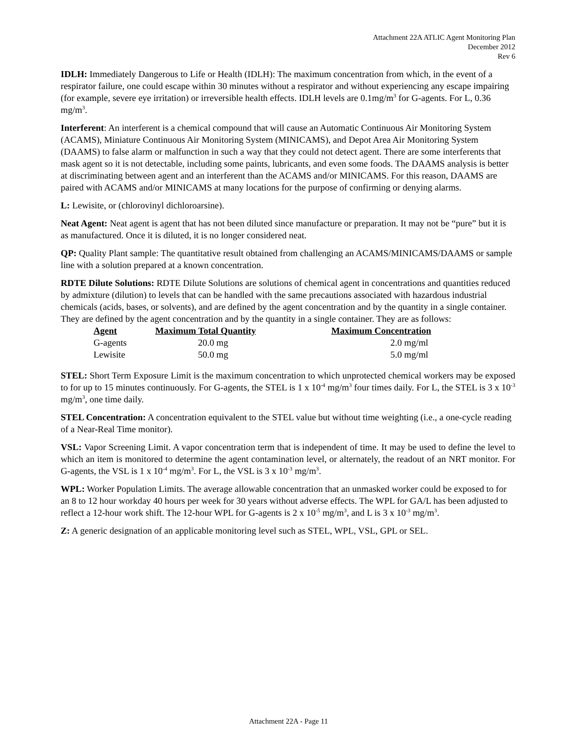Attachment 22A ATLIC Agent Monitoring Plan
December 2012
Rev 6
IDLH: Immediately Dangerous to Life or Health (IDLH): The maximum concentration from which, in the event of a respirator failure, one could escape within 30 minutes without a respirator and without experiencing any escape impairing (for example, severe eye irritation) or irreversible health effects. IDLH levels are 0.1mg/m<sup>3</sup> for G-agents. For L, 0.36 mg/m<sup>3</sup>.
Interferent: An interferent is a chemical compound that will cause an Automatic Continuous Air Monitoring System (ACAMS), Miniature Continuous Air Monitoring System (MINICAMS), and Depot Area Air Monitoring System (DAAMS) to false alarm or malfunction in such a way that they could not detect agent. There are some interferents that mask agent so it is not detectable, including some paints, lubricants, and even some foods. The DAAMS analysis is better at discriminating between agent and an interferent than the ACAMS and/or MINICAMS. For this reason, DAAMS are paired with ACAMS and/or MINICAMS at many locations for the purpose of confirming or denying alarms.
L: Lewisite, or (chlorovinyl dichloroarsine).
Neat Agent: Neat agent is agent that has not been diluted since manufacture or preparation. It may not be “pure” but it is as manufactured. Once it is diluted, it is no longer considered neat.
QP: Quality Plant sample: The quantitative result obtained from challenging an ACAMS/MINICAMS/DAAMS or sample line with a solution prepared at a known concentration.
RDTE Dilute Solutions: RDTE Dilute Solutions are solutions of chemical agent in concentrations and quantities reduced by admixture (dilution) to levels that can be handled with the same precautions associated with hazardous industrial chemicals (acids, bases, or solvents), and are defined by the agent concentration and by the quantity in a single container. They are defined by the agent concentration and by the quantity in a single container. They are as follows:
| Agent | Maximum Total Quantity | Maximum Concentration |
| --- | --- | --- |
| G-agents | 20.0 mg | 2.0 mg/ml |
| Lewisite | 50.0 mg | 5.0 mg/ml |
STEL: Short Term Exposure Limit is the maximum concentration to which unprotected chemical workers may be exposed to for up to 15 minutes continuously. For G-agents, the STEL is 1 x 10<sup>-4</sup> mg/m<sup>3</sup> four times daily. For L, the STEL is 3 x 10<sup>-3</sup> mg/m<sup>3</sup>, one time daily.
STEL Concentration: A concentration equivalent to the STEL value but without time weighting (i.e., a one-cycle reading of a Near-Real Time monitor).
VSL: Vapor Screening Limit. A vapor concentration term that is independent of time. It may be used to define the level to which an item is monitored to determine the agent contamination level, or alternately, the readout of an NRT monitor. For G-agents, the VSL is 1 x 10<sup>-4</sup> mg/m<sup>3</sup>. For L, the VSL is 3 x 10<sup>-3</sup> mg/m<sup>3</sup>.
WPL: Worker Population Limits. The average allowable concentration that an unmasked worker could be exposed to for an 8 to 12 hour workday 40 hours per week for 30 years without adverse effects. The WPL for GA/L has been adjusted to reflect a 12-hour work shift. The 12-hour WPL for G-agents is 2 x 10<sup>-5</sup> mg/m<sup>3</sup>, and L is 3 x 10<sup>-3</sup> mg/m<sup>3</sup>.
Z: A generic designation of an applicable monitoring level such as STEL, WPL, VSL, GPL or SEL.
Attachment 22A - Page 11